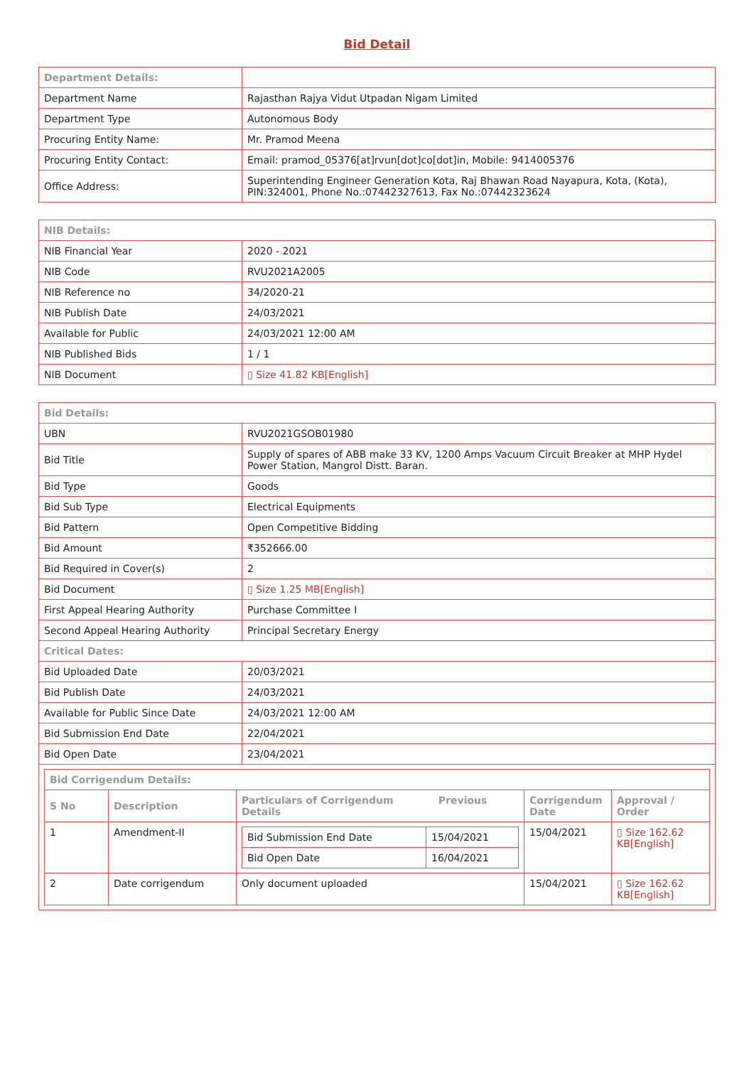Bid Detail
| Department Details: | |
| Department Name | Rajasthan Rajya Vidut Utpadan Nigam Limited |
| Department Type | Autonomous Body |
| Procuring Entity Name: | Mr. Pramod Meena |
| Procuring Entity Contact: | Email: pramod_05376[at]rvun[dot]co[dot]in, Mobile: 9414005376 |
| Office Address: | Superintending Engineer Generation Kota, Raj Bhawan Road Nayapura, Kota, (Kota), PIN:324001, Phone No.:07442327613, Fax No.:07442323624 |
| NIB Details: | |
| NIB Financial Year | 2020 - 2021 |
| NIB Code | RVU2021A2005 |
| NIB Reference no | 34/2020-21 |
| NIB Publish Date | 24/03/2021 |
| Available for Public | 24/03/2021 12:00 AM |
| NIB Published Bids | 1 / 1 |
| NIB Document | ▯ Size 41.82 KB[English] |
| Bid Details: | |
| UBN | RVU2021GSOB01980 |
| Bid Title | Supply of spares of ABB make 33 KV, 1200 Amps Vacuum Circuit Breaker at MHP Hydel Power Station, Mangrol Distt. Baran. |
| Bid Type | Goods |
| Bid Sub Type | Electrical Equipments |
| Bid Pattern | Open Competitive Bidding |
| Bid Amount | ₹352666.00 |
| Bid Required in Cover(s) | 2 |
| Bid Document | ▯ Size 1.25 MB[English] |
| First Appeal Hearing Authority | Purchase Committee I |
| Second Appeal Hearing Authority | Principal Secretary Energy |
| Critical Dates: | |
| Bid Uploaded Date | 20/03/2021 |
| Bid Publish Date | 24/03/2021 |
| Available for Public Since Date | 24/03/2021 12:00 AM |
| Bid Submission End Date | 22/04/2021 |
| Bid Open Date | 23/04/2021 |
| / Bid Corrigendum Details: / / / / / / S No / Description / Particulars of Corrigendum Previous Details / Corrigendum Date / Approval / Order / / 1 / Amendment-II / / Bid Submission End Date / 15/04/2021 / / Bid Open Date / 16/04/2021 / / 15/04/2021 / ▯ Size 162.62 KB[English] / / 2 / Date corrigendum / Only document uploaded / 15/04/2021 / ▯ Size 162.62 KB[English] / | |